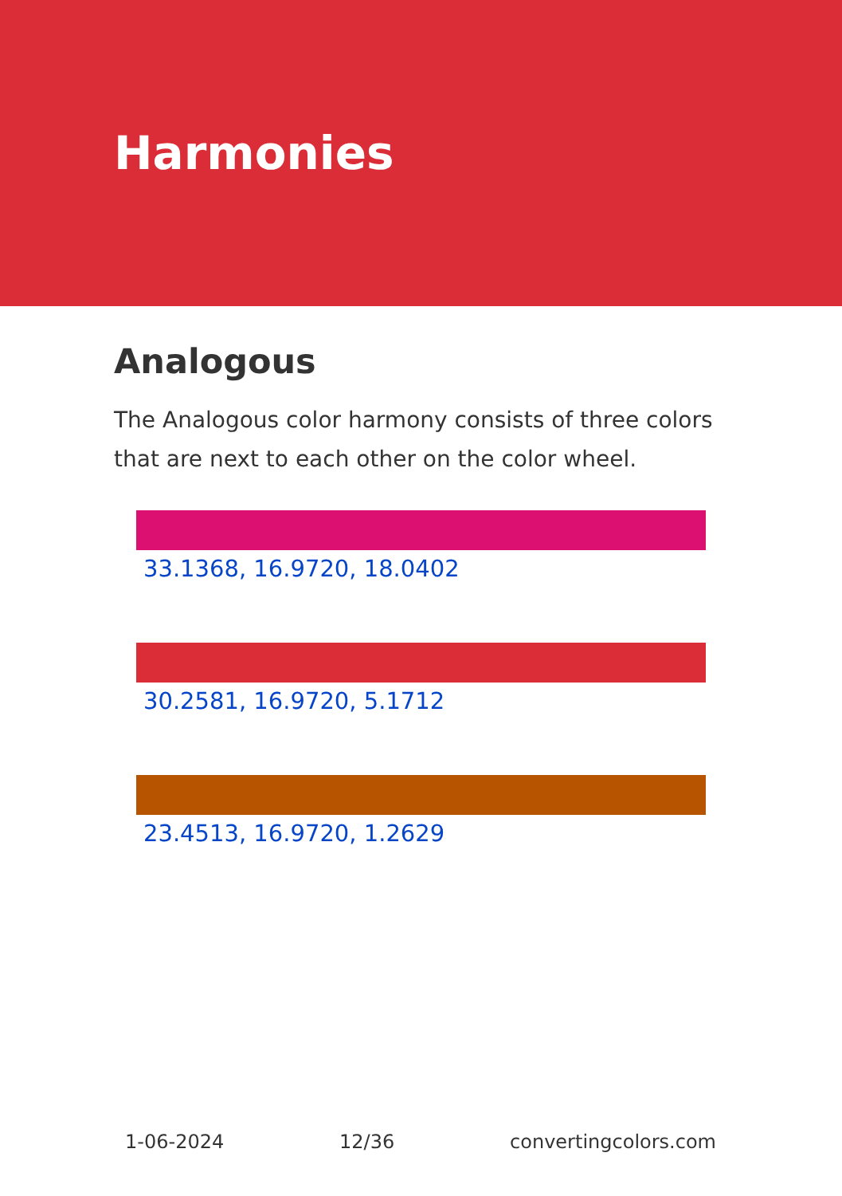Harmonies
Analogous
The Analogous color harmony consists of three colors that are next to each other on the color wheel.
33.1368, 16.9720, 18.0402
30.2581, 16.9720, 5.1712
23.4513, 16.9720, 1.2629
1-06-2024 12/36 convertingcolors.com